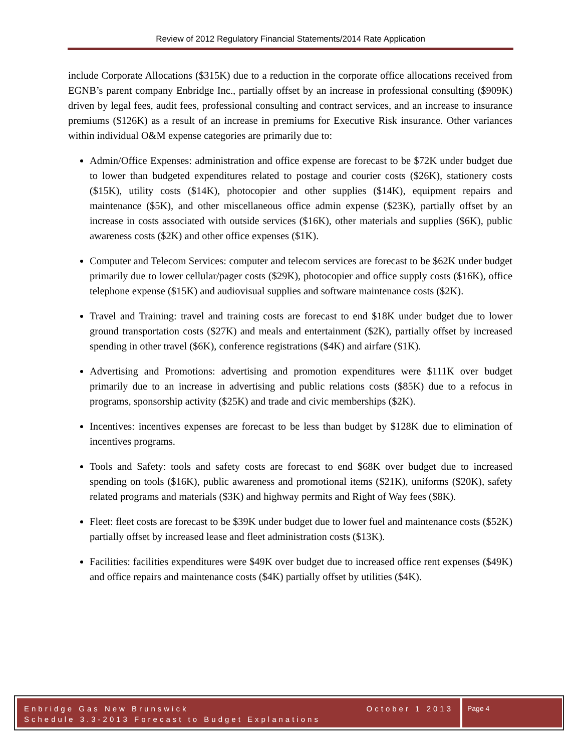Review of 2012 Regulatory Financial Statements/2014 Rate Application
include Corporate Allocations ($315K) due to a reduction in the corporate office allocations received from EGNB’s parent company Enbridge Inc., partially offset by an increase in professional consulting ($909K) driven by legal fees, audit fees, professional consulting and contract services, and an increase to insurance premiums ($126K) as a result of an increase in premiums for Executive Risk insurance. Other variances within individual O&M expense categories are primarily due to:
Admin/Office Expenses: administration and office expense are forecast to be $72K under budget due to lower than budgeted expenditures related to postage and courier costs ($26K), stationery costs ($15K), utility costs ($14K), photocopier and other supplies ($14K), equipment repairs and maintenance ($5K), and other miscellaneous office admin expense ($23K), partially offset by an increase in costs associated with outside services ($16K), other materials and supplies ($6K), public awareness costs ($2K) and other office expenses ($1K).
Computer and Telecom Services: computer and telecom services are forecast to be $62K under budget primarily due to lower cellular/pager costs ($29K), photocopier and office supply costs ($16K), office telephone expense ($15K) and audiovisual supplies and software maintenance costs ($2K).
Travel and Training: travel and training costs are forecast to end $18K under budget due to lower ground transportation costs ($27K) and meals and entertainment ($2K), partially offset by increased spending in other travel ($6K), conference registrations ($4K) and airfare ($1K).
Advertising and Promotions: advertising and promotion expenditures were $111K over budget primarily due to an increase in advertising and public relations costs ($85K) due to a refocus in programs, sponsorship activity ($25K) and trade and civic memberships ($2K).
Incentives: incentives expenses are forecast to be less than budget by $128K due to elimination of incentives programs.
Tools and Safety: tools and safety costs are forecast to end $68K over budget due to increased spending on tools ($16K), public awareness and promotional items ($21K), uniforms ($20K), safety related programs and materials ($3K) and highway permits and Right of Way fees ($8K).
Fleet: fleet costs are forecast to be $39K under budget due to lower fuel and maintenance costs ($52K) partially offset by increased lease and fleet administration costs ($13K).
Facilities: facilities expenditures were $49K over budget due to increased office rent expenses ($49K) and office repairs and maintenance costs ($4K) partially offset by utilities ($4K).
Enbridge Gas New Brunswick October 1 2013
Schedule 3.3-2013 Forecast to Budget Explanations
Page 4